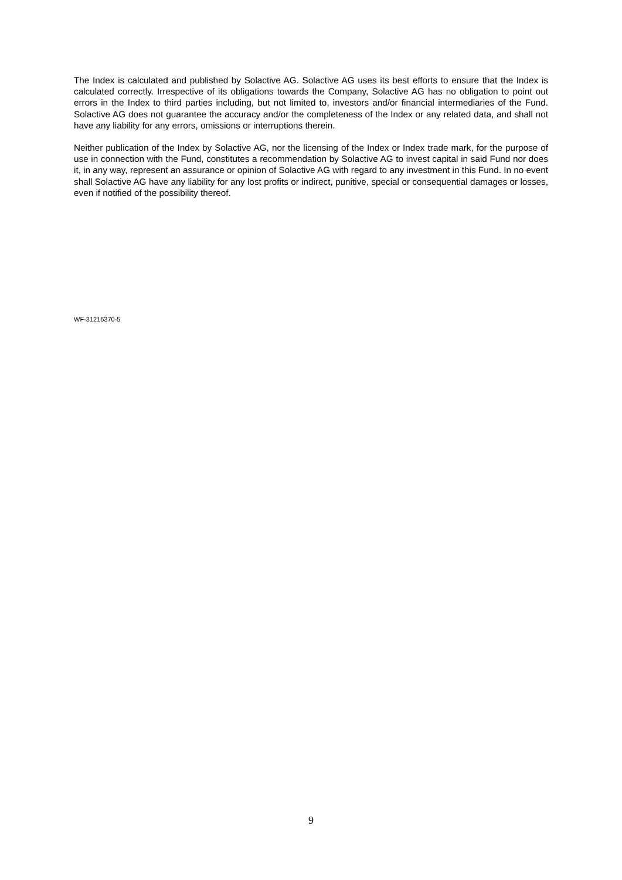The Index is calculated and published by Solactive AG. Solactive AG uses its best efforts to ensure that the Index is calculated correctly. Irrespective of its obligations towards the Company, Solactive AG has no obligation to point out errors in the Index to third parties including, but not limited to, investors and/or financial intermediaries of the Fund. Solactive AG does not guarantee the accuracy and/or the completeness of the Index or any related data, and shall not have any liability for any errors, omissions or interruptions therein.
Neither publication of the Index by Solactive AG, nor the licensing of the Index or Index trade mark, for the purpose of use in connection with the Fund, constitutes a recommendation by Solactive AG to invest capital in said Fund nor does it, in any way, represent an assurance or opinion of Solactive AG with regard to any investment in this Fund. In no event shall Solactive AG have any liability for any lost profits or indirect, punitive, special or consequential damages or losses, even if notified of the possibility thereof.
WF-31216370-5
9